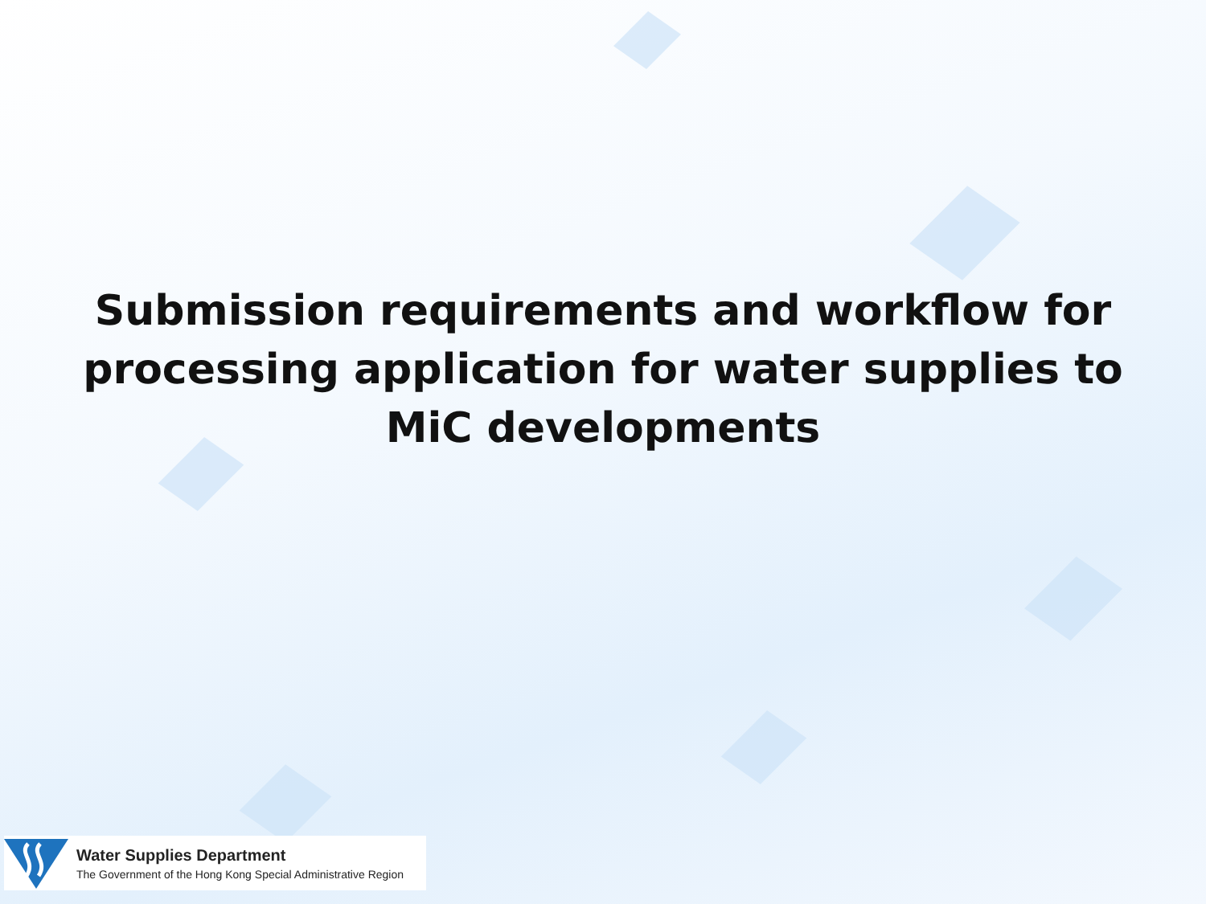Submission requirements and workflow for processing application for water supplies to MiC developments
Water Supplies Department
The Government of the Hong Kong Special Administrative Region